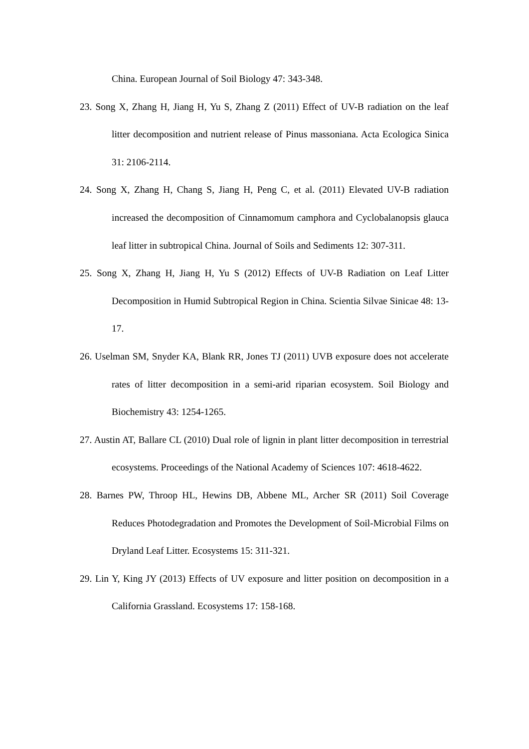China. European Journal of Soil Biology 47: 343-348.
23. Song X, Zhang H, Jiang H, Yu S, Zhang Z (2011) Effect of UV-B radiation on the leaf litter decomposition and nutrient release of Pinus massoniana. Acta Ecologica Sinica 31: 2106-2114.
24. Song X, Zhang H, Chang S, Jiang H, Peng C, et al. (2011) Elevated UV-B radiation increased the decomposition of Cinnamomum camphora and Cyclobalanopsis glauca leaf litter in subtropical China. Journal of Soils and Sediments 12: 307-311.
25. Song X, Zhang H, Jiang H, Yu S (2012) Effects of UV-B Radiation on Leaf Litter Decomposition in Humid Subtropical Region in China. Scientia Silvae Sinicae 48: 13-17.
26. Uselman SM, Snyder KA, Blank RR, Jones TJ (2011) UVB exposure does not accelerate rates of litter decomposition in a semi-arid riparian ecosystem. Soil Biology and Biochemistry 43: 1254-1265.
27. Austin AT, Ballare CL (2010) Dual role of lignin in plant litter decomposition in terrestrial ecosystems. Proceedings of the National Academy of Sciences 107: 4618-4622.
28. Barnes PW, Throop HL, Hewins DB, Abbene ML, Archer SR (2011) Soil Coverage Reduces Photodegradation and Promotes the Development of Soil-Microbial Films on Dryland Leaf Litter. Ecosystems 15: 311-321.
29. Lin Y, King JY (2013) Effects of UV exposure and litter position on decomposition in a California Grassland. Ecosystems 17: 158-168.